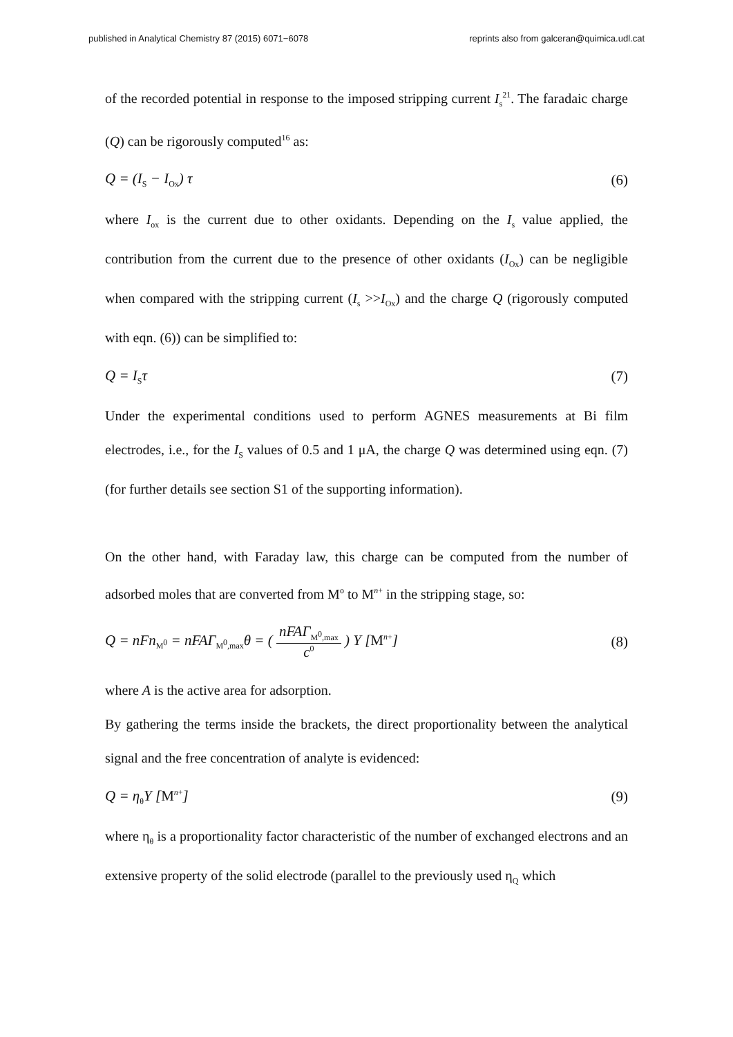published in Analytical Chemistry 87 (2015) 6071−6078 reprints also from galceran@quimica.udl.cat
of the recorded potential in response to the imposed stripping current I<sub>s</sub><sup>21</sup>. The faradaic charge (Q) can be rigorously computed<sup>16</sup> as:
Q = (I<sub>S</sub> − I<sub>Ox</sub>) τ (6)
where I<sub>ox</sub> is the current due to other oxidants. Depending on the I<sub>s</sub> value applied, the contribution from the current due to the presence of other oxidants (I<sub>Ox</sub>) can be negligible when compared with the stripping current (I<sub>s</sub> >>I<sub>Ox</sub>) and the charge Q (rigorously computed with eqn. (6)) can be simplified to:
Q = I<sub>S</sub>τ (7)
Under the experimental conditions used to perform AGNES measurements at Bi film electrodes, i.e., for the I<sub>S</sub> values of 0.5 and 1 μA, the charge Q was determined using eqn. (7) (for further details see section S1 of the supporting information).
On the other hand, with Faraday law, this charge can be computed from the number of adsorbed moles that are converted from M<sup>o</sup> to M<sup>n+</sup> in the stripping stage, so:
Q = nFn<sub>M<sup>0</sup></sub> = nFAΓ<sub>M<sup>0</sup>,max</sub>θ = ( nFAΓ<sub>M<sup>0</sup>,max</sub> c<sup>0</sup> ) Y [M<sup>n+</sup>] (8)
where A is the active area for adsorption.
By gathering the terms inside the brackets, the direct proportionality between the analytical signal and the free concentration of analyte is evidenced:
Q = η<sub>θ</sub>Y [M<sup>n+</sup>] (9)
where η<sub>θ</sub> is a proportionality factor characteristic of the number of exchanged electrons and an extensive property of the solid electrode (parallel to the previously used η<sub>Q</sub> which